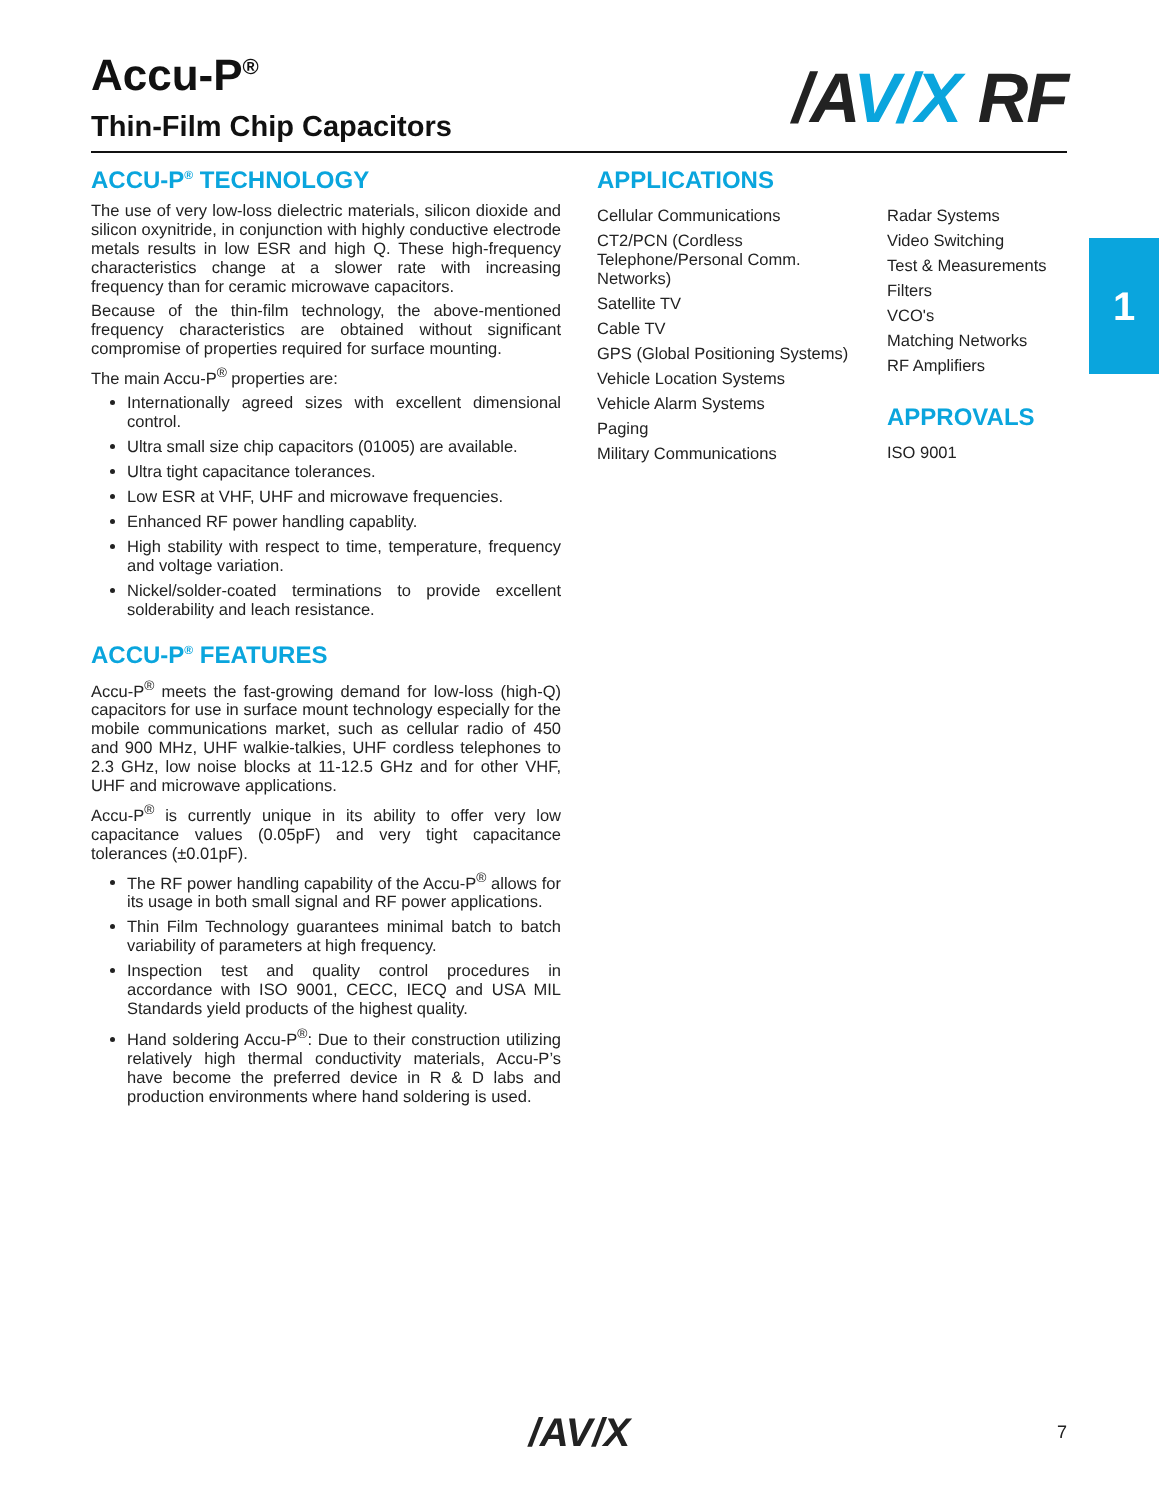Accu-P<sup>®</sup>
/AV/X RF
Thin-Film Chip Capacitors
ACCU-P<sup>®</sup> TECHNOLOGY
The use of very low-loss dielectric materials, silicon dioxide and silicon oxynitride, in conjunction with highly conductive electrode metals results in low ESR and high Q. These high-frequency characteristics change at a slower rate with increasing frequency than for ceramic microwave capacitors.
Because of the thin-film technology, the above-mentioned frequency characteristics are obtained without significant compromise of properties required for surface mounting.
The main Accu-P<sup>®</sup> properties are:
Internationally agreed sizes with excellent dimensional control.
Ultra small size chip capacitors (01005) are available.
Ultra tight capacitance tolerances.
Low ESR at VHF, UHF and microwave frequencies.
Enhanced RF power handling capablity.
High stability with respect to time, temperature, frequency and voltage variation.
Nickel/solder-coated terminations to provide excellent solderability and leach resistance.
ACCU-P<sup>®</sup> FEATURES
Accu-P<sup>®</sup> meets the fast-growing demand for low-loss (high-Q) capacitors for use in surface mount technology especially for the mobile communications market, such as cellular radio of 450 and 900 MHz, UHF walkie-talkies, UHF cordless telephones to 2.3 GHz, low noise blocks at 11-12.5 GHz and for other VHF, UHF and microwave applications.
Accu-P<sup>®</sup> is currently unique in its ability to offer very low capacitance values (0.05pF) and very tight capacitance tolerances (±0.01pF).
The RF power handling capability of the Accu-P<sup>®</sup> allows for its usage in both small signal and RF power applications.
Thin Film Technology guarantees minimal batch to batch variability of parameters at high frequency.
Inspection test and quality control procedures in accordance with ISO 9001, CECC, IECQ and USA MIL Standards yield products of the highest quality.
Hand soldering Accu-P<sup>®</sup>: Due to their construction utilizing relatively high thermal conductivity materials, Accu-P’s have become the preferred device in R & D labs and production environments where hand soldering is used.
APPLICATIONS
Cellular Communications
CT2/PCN (Cordless Telephone/Personal Comm. Networks)
Satellite TV
Cable TV
GPS (Global Positioning Systems)
Vehicle Location Systems
Vehicle Alarm Systems
Paging
Military Communications
Radar Systems
Video Switching
Test & Measurements
Filters
VCO's
Matching Networks
RF Amplifiers
APPROVALS
ISO 9001
1
/AV/X
7